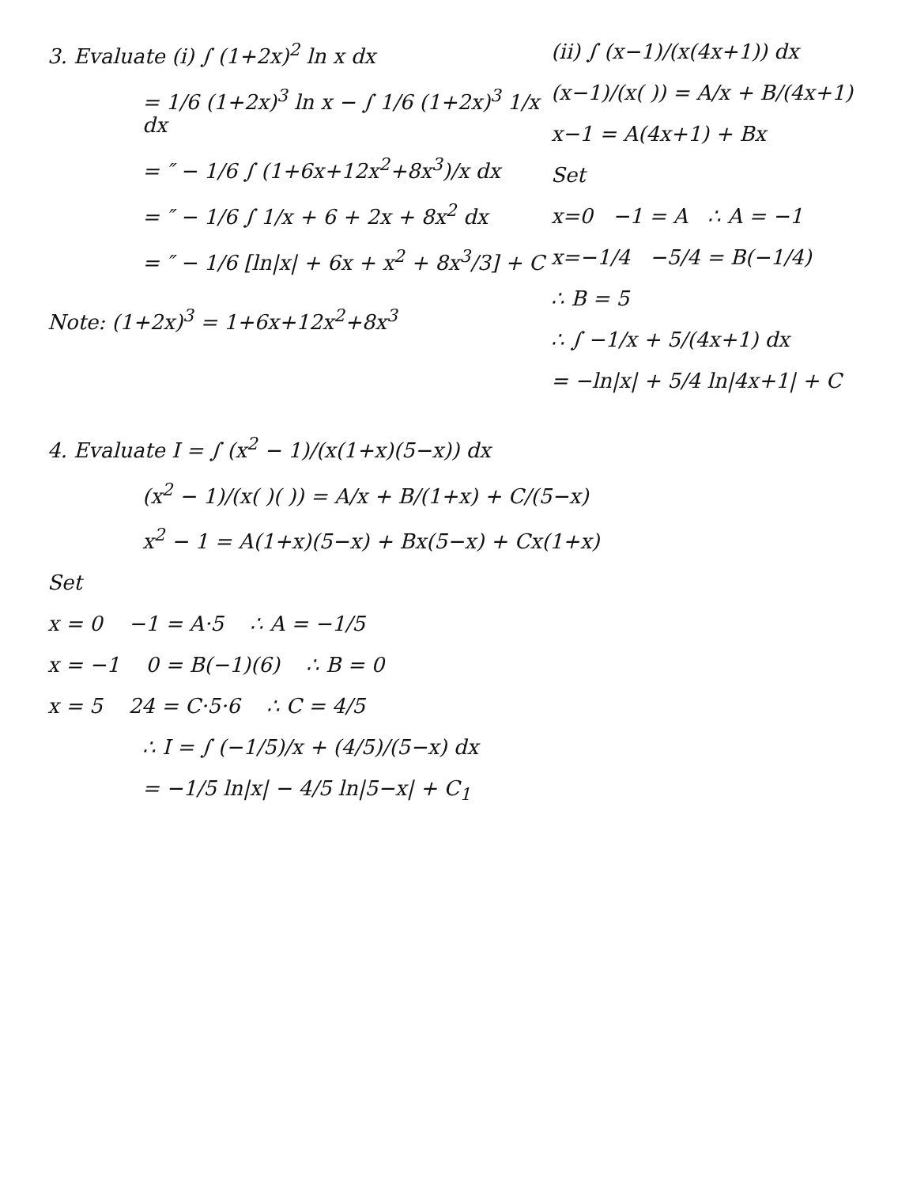3. Evaluate (i) ∫ (1+2x)<sup>2</sup> ln x dx
= 1/6 (1+2x)<sup>3</sup> ln x − ∫ 1/6 (1+2x)<sup>3</sup> 1/x dx
= ″ − 1/6 ∫ (1+6x+12x<sup>2</sup>+8x<sup>3</sup>)/x dx
= ″ − 1/6 ∫ 1/x + 6 + 2x + 8x<sup>2</sup> dx
= ″ − 1/6 [ln|x| + 6x + x<sup>2</sup> + 8x<sup>3</sup>/3] + C
Note: (1+2x)<sup>3</sup> = 1+6x+12x<sup>2</sup>+8x<sup>3</sup>
(ii) ∫ (x−1)/(x(4x+1)) dx
(x−1)/(x( )) = A/x + B/(4x+1)
x−1 = A(4x+1) + Bx
Set
x=0 −1 = A ∴ A = −1
x=−1/4 −5/4 = B(−1/4)
∴ B = 5
∴ ∫ −1/x + 5/(4x+1) dx
= −ln|x| + 5/4 ln|4x+1| + C
4. Evaluate I = ∫ (x<sup>2</sup> − 1)/(x(1+x)(5−x)) dx
(x<sup>2</sup> − 1)/(x( )( )) = A/x + B/(1+x) + C/(5−x)
x<sup>2</sup> − 1 = A(1+x)(5−x) + Bx(5−x) + Cx(1+x)
Set
x = 0 −1 = A·5 ∴ A = −1/5
x = −1 0 = B(−1)(6) ∴ B = 0
x = 5 24 = C·5·6 ∴ C = 4/5
∴ I = ∫ (−1/5)/x + (4/5)/(5−x) dx
= −1/5 ln|x| − 4/5 ln|5−x| + C<sub>1</sub>